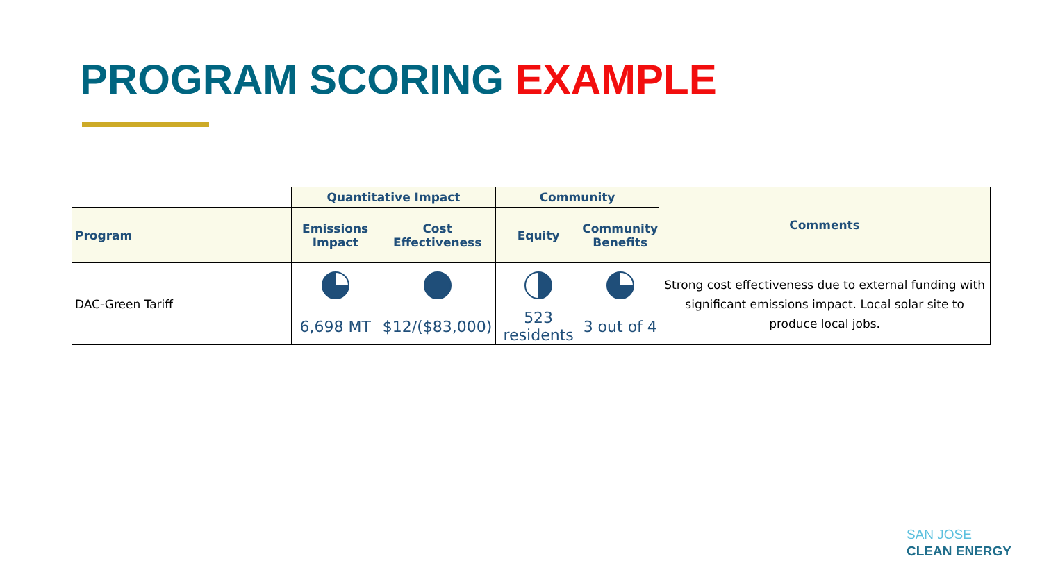PROGRAM SCORING EXAMPLE
| | Quantitative Impact | | Community | | Comments |
| Program | Emissions Impact | Cost Effectiveness | Equity | Community Benefits | |
| DAC-Green Tariff | | | | | Strong cost effectiveness due to external funding with significant emissions impact. Local solar site to produce local jobs. |
| | 6,698 MT | $12/($83,000) | 523 residents | 3 out of 4 | |
SAN JOSE
CLEAN ENERGY